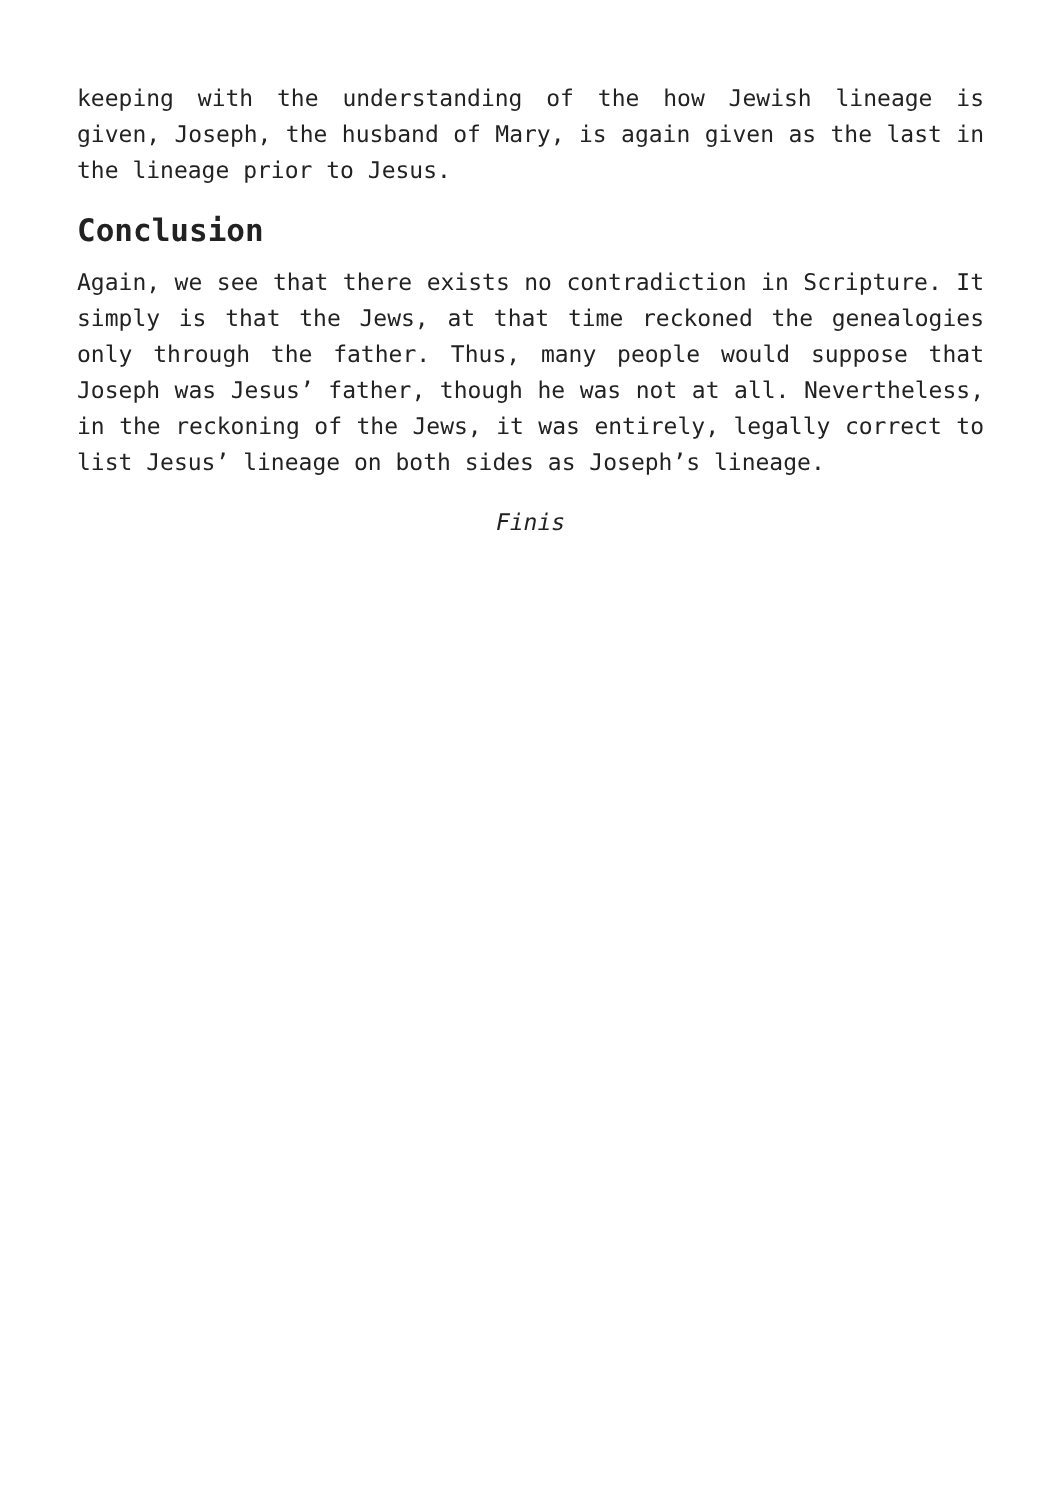keeping with the understanding of the how Jewish lineage is given, Joseph, the husband of Mary, is again given as the last in the lineage prior to Jesus.
Conclusion
Again, we see that there exists no contradiction in Scripture. It simply is that the Jews, at that time reckoned the genealogies only through the father. Thus, many people would suppose that Joseph was Jesus’ father, though he was not at all. Nevertheless, in the reckoning of the Jews, it was entirely, legally correct to list Jesus’ lineage on both sides as Joseph’s lineage.
Finis